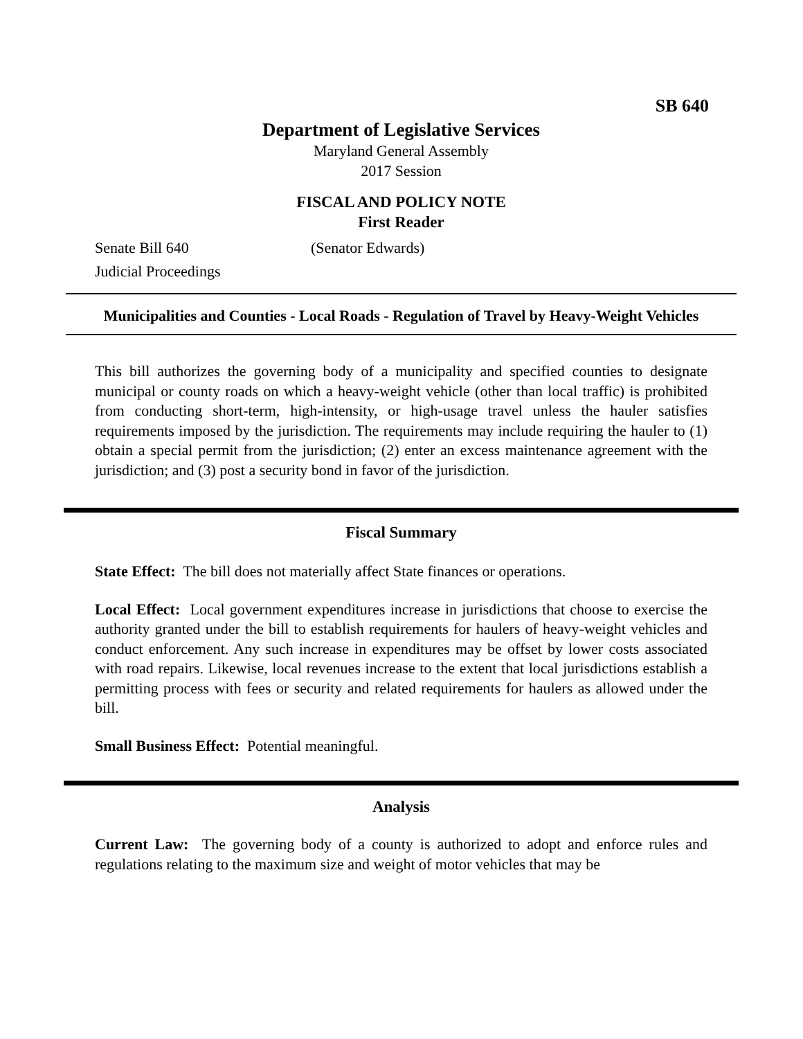SB 640
Department of Legislative Services
Maryland General Assembly
2017 Session
FISCAL AND POLICY NOTE
First Reader
Senate Bill 640 (Senator Edwards)
Judicial Proceedings
Municipalities and Counties - Local Roads - Regulation of Travel by Heavy-Weight Vehicles
This bill authorizes the governing body of a municipality and specified counties to designate municipal or county roads on which a heavy-weight vehicle (other than local traffic) is prohibited from conducting short-term, high-intensity, or high-usage travel unless the hauler satisfies requirements imposed by the jurisdiction. The requirements may include requiring the hauler to (1) obtain a special permit from the jurisdiction; (2) enter an excess maintenance agreement with the jurisdiction; and (3) post a security bond in favor of the jurisdiction.
Fiscal Summary
State Effect: The bill does not materially affect State finances or operations.
Local Effect: Local government expenditures increase in jurisdictions that choose to exercise the authority granted under the bill to establish requirements for haulers of heavy-weight vehicles and conduct enforcement. Any such increase in expenditures may be offset by lower costs associated with road repairs. Likewise, local revenues increase to the extent that local jurisdictions establish a permitting process with fees or security and related requirements for haulers as allowed under the bill.
Small Business Effect: Potential meaningful.
Analysis
Current Law: The governing body of a county is authorized to adopt and enforce rules and regulations relating to the maximum size and weight of motor vehicles that may be